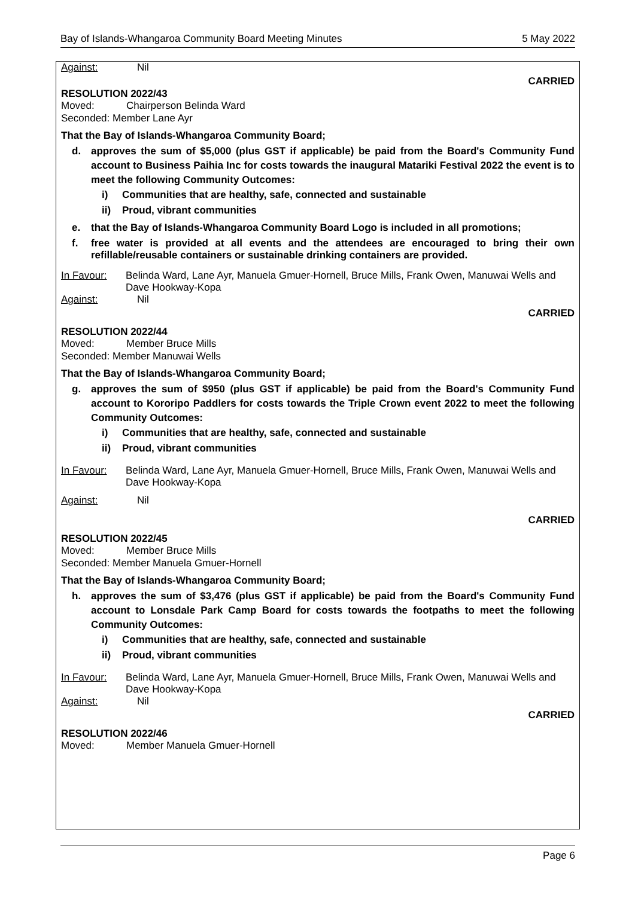Bay of Islands-Whangaroa Community Board Meeting Minutes 5 May 2022
Against: Nil
CARRIED
RESOLUTION 2022/43
Moved: Chairperson Belinda Ward
Seconded: Member Lane Ayr
That the Bay of Islands-Whangaroa Community Board;
d. approves the sum of $5,000 (plus GST if applicable) be paid from the Board's Community Fund account to Business Paihia Inc for costs towards the inaugural Matariki Festival 2022 the event is to meet the following Community Outcomes:
i) Communities that are healthy, safe, connected and sustainable
ii) Proud, vibrant communities
e. that the Bay of Islands-Whangaroa Community Board Logo is included in all promotions;
f. free water is provided at all events and the attendees are encouraged to bring their own refillable/reusable containers or sustainable drinking containers are provided.
In Favour: Belinda Ward, Lane Ayr, Manuela Gmuer-Hornell, Bruce Mills, Frank Owen, Manuwai Wells and Dave Hookway-Kopa
Against: Nil
CARRIED
RESOLUTION 2022/44
Moved: Member Bruce Mills
Seconded: Member Manuwai Wells
That the Bay of Islands-Whangaroa Community Board;
g. approves the sum of $950 (plus GST if applicable) be paid from the Board's Community Fund account to Kororipo Paddlers for costs towards the Triple Crown event 2022 to meet the following Community Outcomes:
i) Communities that are healthy, safe, connected and sustainable
ii) Proud, vibrant communities
In Favour: Belinda Ward, Lane Ayr, Manuela Gmuer-Hornell, Bruce Mills, Frank Owen, Manuwai Wells and Dave Hookway-Kopa
Against: Nil
CARRIED
RESOLUTION 2022/45
Moved: Member Bruce Mills
Seconded: Member Manuela Gmuer-Hornell
That the Bay of Islands-Whangaroa Community Board;
h. approves the sum of $3,476 (plus GST if applicable) be paid from the Board's Community Fund account to Lonsdale Park Camp Board for costs towards the footpaths to meet the following Community Outcomes:
i) Communities that are healthy, safe, connected and sustainable
ii) Proud, vibrant communities
In Favour: Belinda Ward, Lane Ayr, Manuela Gmuer-Hornell, Bruce Mills, Frank Owen, Manuwai Wells and Dave Hookway-Kopa
Against: Nil
CARRIED
RESOLUTION 2022/46
Moved: Member Manuela Gmuer-Hornell
Page 6